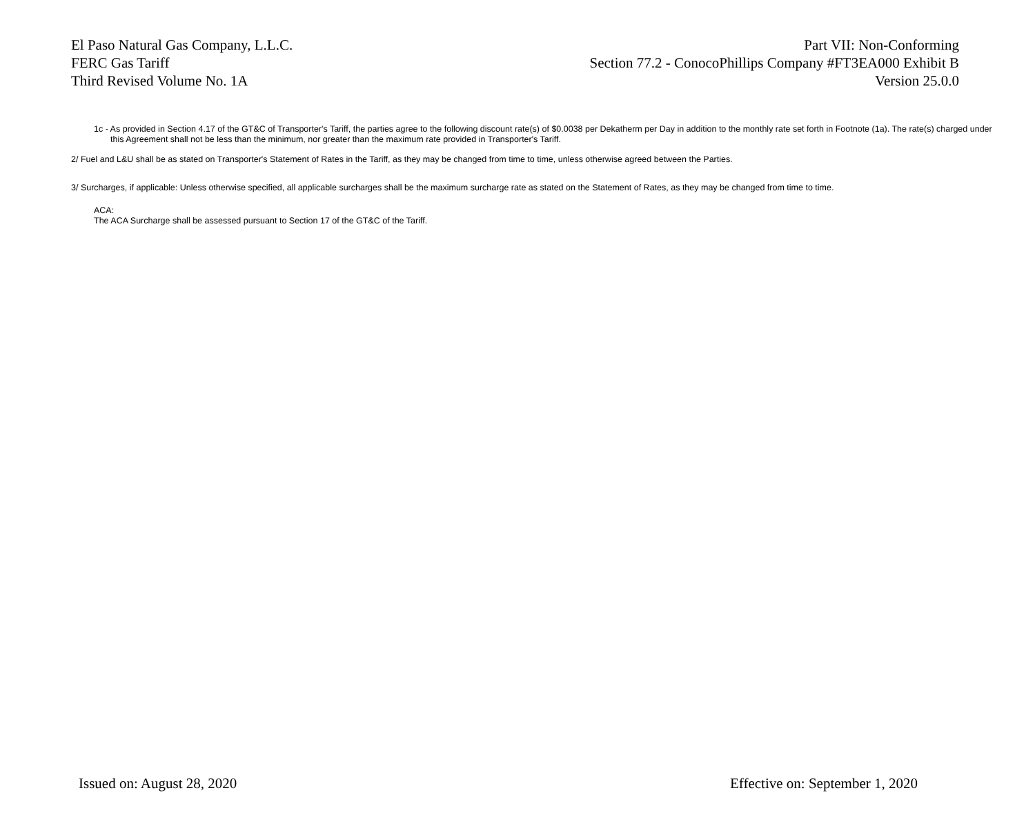El Paso Natural Gas Company, L.L.C.
FERC Gas Tariff
Third Revised Volume No. 1A
Part VII: Non-Conforming
Section 77.2 - ConocoPhillips Company #FT3EA000 Exhibit B
Version 25.0.0
1c - As provided in Section 4.17 of the GT&C of Transporter's Tariff, the parties agree to the following discount rate(s) of $0.0038 per Dekatherm per Day in addition to the monthly rate set forth in Footnote (1a). The rate(s) charged under this Agreement shall not be less than the minimum, nor greater than the maximum rate provided in Transporter's Tariff.
2/ Fuel and L&U shall be as stated on Transporter's Statement of Rates in the Tariff, as they may be changed from time to time, unless otherwise agreed between the Parties.
3/ Surcharges, if applicable: Unless otherwise specified, all applicable surcharges shall be the maximum surcharge rate as stated on the Statement of Rates, as they may be changed from time to time.
ACA:
The ACA Surcharge shall be assessed pursuant to Section 17 of the GT&C of the Tariff.
Issued on: August 28, 2020 Effective on: September 1, 2020